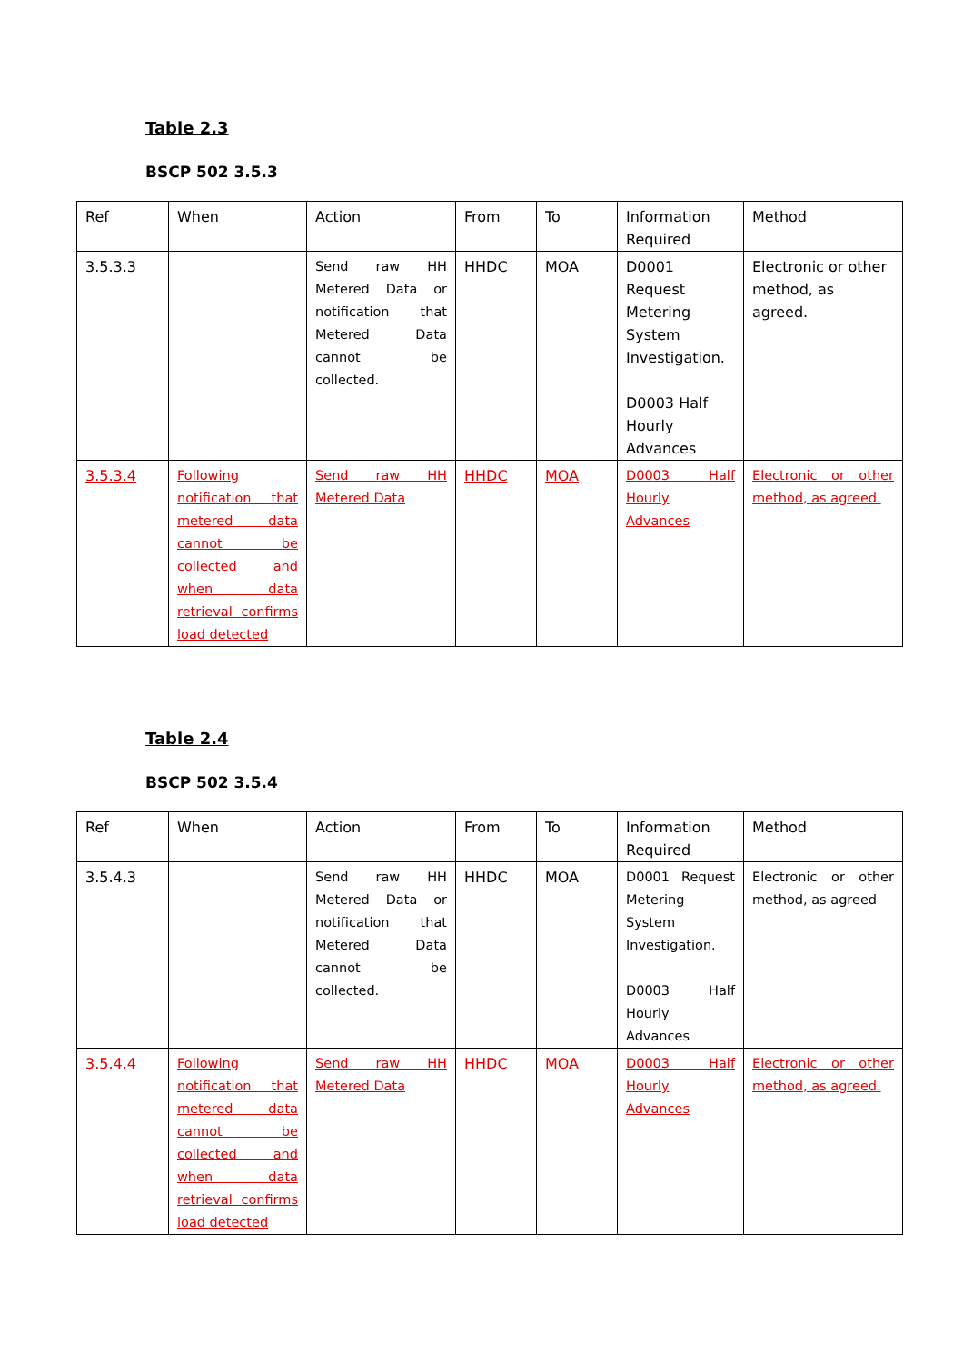Table 2.3
BSCP 502 3.5.3
| Ref | When | Action | From | To | Information Required | Method |
| 3.5.3.3 | | Send raw HH Metered Data or notification that Metered Data cannot be collected. | HHDC | MOA | D0001 Request Metering System Investigation. D0003 Half Hourly Advances | Electronic or other method, as agreed. |
| 3.5.3.4 | Following notification that metered data cannot be collected and when data retrieval confirms load detected | Send raw HH Metered Data | HHDC | MOA | D0003 Half Hourly Advances | Electronic or other method, as agreed. |
Table 2.4
BSCP 502 3.5.4
| Ref | When | Action | From | To | Information Required | Method |
| 3.5.4.3 | | Send raw HH Metered Data or notification that Metered Data cannot be collected. | HHDC | MOA | D0001 Request Metering System Investigation. D0003 Half Hourly Advances | Electronic or other method, as agreed |
| 3.5.4.4 | Following notification that metered data cannot be collected and when data retrieval confirms load detected | Send raw HH Metered Data | HHDC | MOA | D0003 Half Hourly Advances | Electronic or other method, as agreed. |